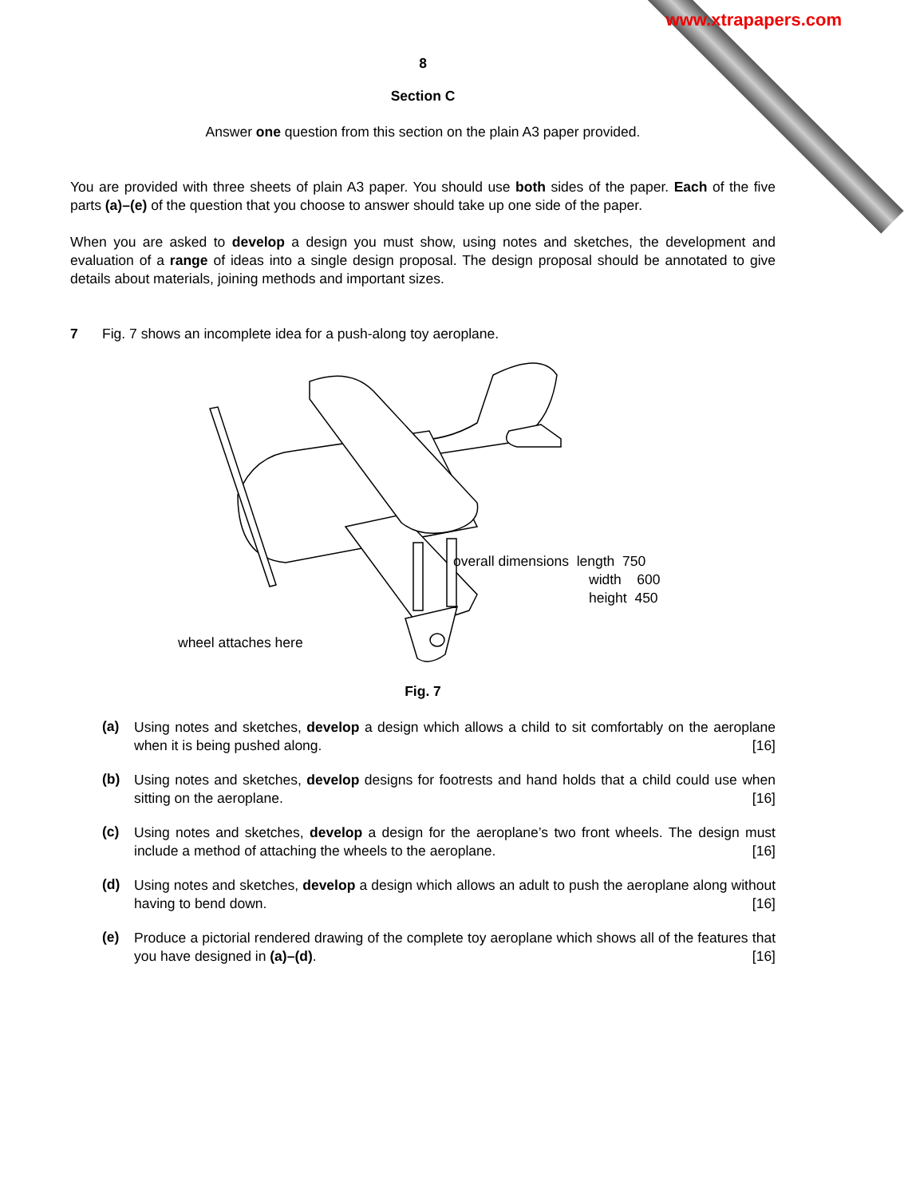www.xtrapapers.com
8
Section C
Answer one question from this section on the plain A3 paper provided.
You are provided with three sheets of plain A3 paper. You should use both sides of the paper. Each of the five parts (a)–(e) of the question that you choose to answer should take up one side of the paper.
When you are asked to develop a design you must show, using notes and sketches, the development and evaluation of a range of ideas into a single design proposal. The design proposal should be annotated to give details about materials, joining methods and important sizes.
7 Fig. 7 shows an incomplete idea for a push-along toy aeroplane.
overall dimensions length 750
width 600
height 450
wheel attaches here
Fig. 7
(a)
Using notes and sketches, develop a design which allows a child to sit comfortably on the aeroplane when it is being pushed along. [16]
(b)
Using notes and sketches, develop designs for footrests and hand holds that a child could use when sitting on the aeroplane. [16]
(c)
Using notes and sketches, develop a design for the aeroplane’s two front wheels. The design must include a method of attaching the wheels to the aeroplane. [16]
(d)
Using notes and sketches, develop a design which allows an adult to push the aeroplane along without having to bend down. [16]
(e)
Produce a pictorial rendered drawing of the complete toy aeroplane which shows all of the features that you have designed in (a)–(d). [16]